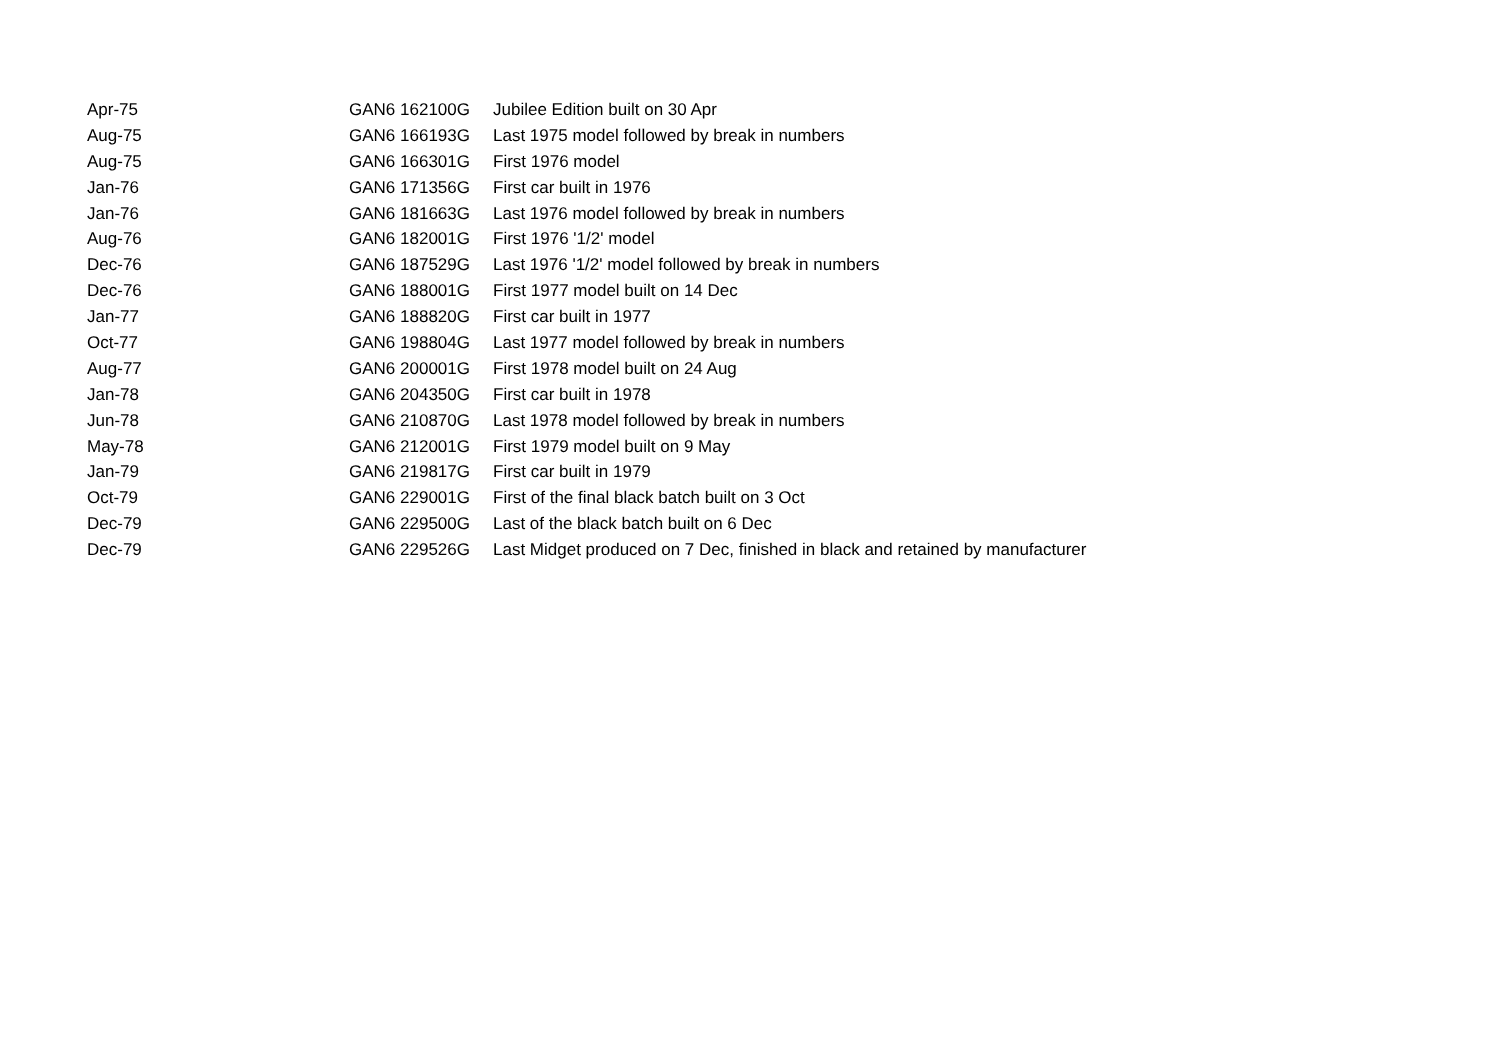| Apr-75 | GAN6 162100G | Jubilee Edition built on 30 Apr |
| Aug-75 | GAN6 166193G | Last 1975 model followed by break in numbers |
| Aug-75 | GAN6 166301G | First 1976 model |
| Jan-76 | GAN6 171356G | First car built in 1976 |
| Jan-76 | GAN6 181663G | Last 1976 model followed by break in numbers |
| Aug-76 | GAN6 182001G | First 1976 '1/2' model |
| Dec-76 | GAN6 187529G | Last 1976 '1/2' model followed by break in numbers |
| Dec-76 | GAN6 188001G | First 1977 model built on 14 Dec |
| Jan-77 | GAN6 188820G | First car built in 1977 |
| Oct-77 | GAN6 198804G | Last 1977 model followed by break in numbers |
| Aug-77 | GAN6 200001G | First 1978 model built on 24 Aug |
| Jan-78 | GAN6 204350G | First car built in 1978 |
| Jun-78 | GAN6 210870G | Last 1978 model followed by break in numbers |
| May-78 | GAN6 212001G | First 1979 model built on 9 May |
| Jan-79 | GAN6 219817G | First car built in 1979 |
| Oct-79 | GAN6 229001G | First of the final black batch built on 3 Oct |
| Dec-79 | GAN6 229500G | Last of the black batch built on 6 Dec |
| Dec-79 | GAN6 229526G | Last Midget produced on 7 Dec, finished in black and retained by manufacturer |